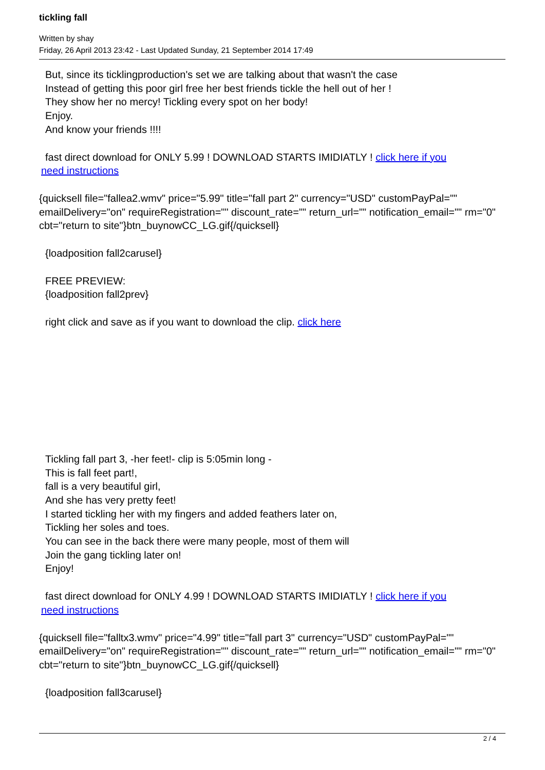tickling fall
Written by shay
Friday, 26 April 2013 23:42 - Last Updated Sunday, 21 September 2014 17:49
But, since its ticklingproduction's set we are talking about that wasn't the case
Instead of getting this poor girl free her best friends tickle the hell out of her !
They show her no mercy! Tickling every spot on her body!
Enjoy.
And know your friends !!!!
fast direct download for ONLY 5.99 ! DOWNLOAD STARTS IMIDIATLY ! click here if you
need instructions
{quicksell file="fallea2.wmv" price="5.99" title="fall part 2" currency="USD" customPayPal="" emailDelivery="on" requireRegistration="" discount_rate="" return_url="" notification_email="" rm="0" cbt="return to site"}btn_buynowCC_LG.gif{/quicksell}
{loadposition fall2carusel}
FREE PREVIEW:
{loadposition fall2prev}
right click and save as if you want to download the clip. click here
Tickling fall part 3, -her feet!- clip is 5:05min long -
This is fall feet part!,
fall is a very beautiful girl,
And she has very pretty feet!
I started tickling her with my fingers and added feathers later on,
Tickling her soles and toes.
You can see in the back there were many people, most of them will
Join the gang tickling later on!
Enjoy!
fast direct download for ONLY 4.99 ! DOWNLOAD STARTS IMIDIATLY ! click here if you
need instructions
{quicksell file="falltx3.wmv" price="4.99" title="fall part 3" currency="USD" customPayPal="" emailDelivery="on" requireRegistration="" discount_rate="" return_url="" notification_email="" rm="0" cbt="return to site"}btn_buynowCC_LG.gif{/quicksell}
{loadposition fall3carusel}
2 / 4